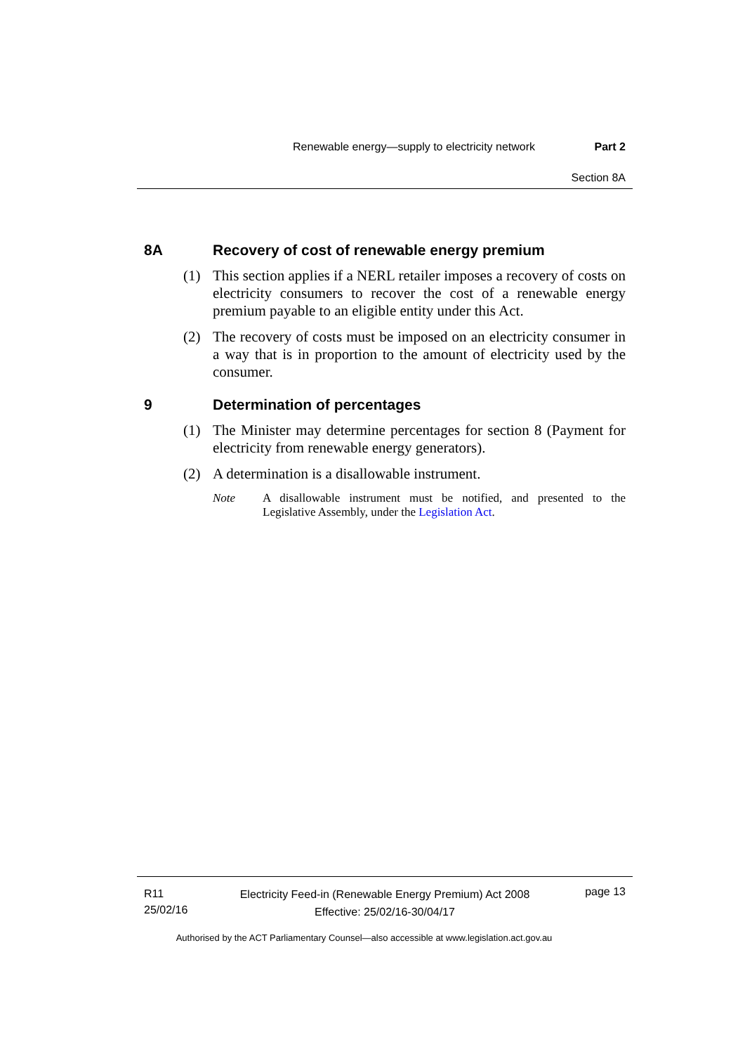Renewable energy—supply to electricity network Part 2
Section 8A
8A Recovery of cost of renewable energy premium
(1) This section applies if a NERL retailer imposes a recovery of costs on electricity consumers to recover the cost of a renewable energy premium payable to an eligible entity under this Act.
(2) The recovery of costs must be imposed on an electricity consumer in a way that is in proportion to the amount of electricity used by the consumer.
9 Determination of percentages
(1) The Minister may determine percentages for section 8 (Payment for electricity from renewable energy generators).
(2) A determination is a disallowable instrument.
Note A disallowable instrument must be notified, and presented to the Legislative Assembly, under the Legislation Act.
R11
25/02/16
Electricity Feed-in (Renewable Energy Premium) Act 2008
Effective: 25/02/16-30/04/17
page 13
Authorised by the ACT Parliamentary Counsel—also accessible at www.legislation.act.gov.au